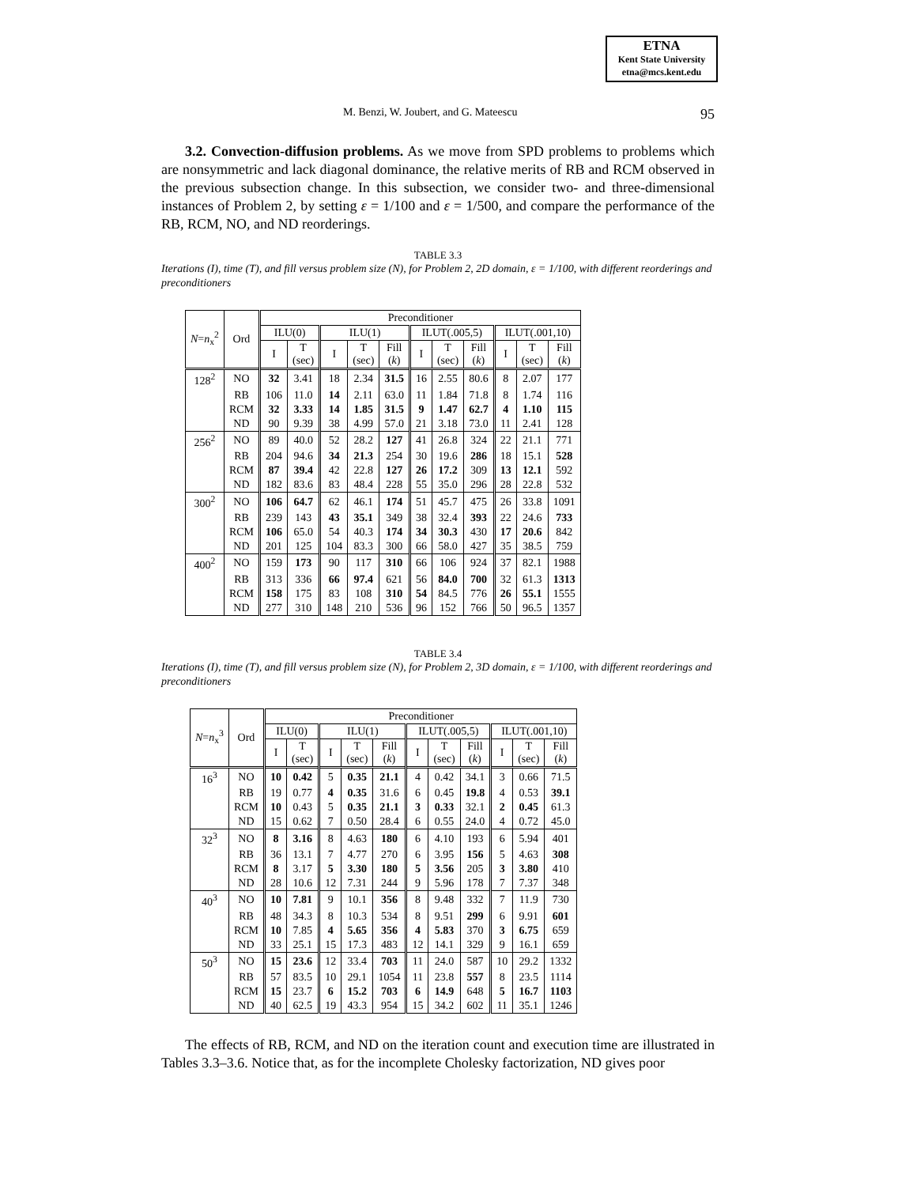ETNA
Kent State University
etna@mcs.kent.edu
M. Benzi, W. Joubert, and G. Mateescu 95
3.2. Convection-diffusion problems. As we move from SPD problems to problems which are nonsymmetric and lack diagonal dominance, the relative merits of RB and RCM observed in the previous subsection change. In this subsection, we consider two- and three-dimensional instances of Problem 2, by setting ε = 1/100 and ε = 1/500, and compare the performance of the RB, RCM, NO, and ND reorderings.
TABLE 3.3
Iterations (I), time (T), and fill versus problem size (N), for Problem 2, 2D domain, ε = 1/100, with different reorderings and preconditioners
| N = n<sub>x</sub><sup>2</sup> | Ord | Preconditioner | | | | | | | | | | |
| --- | --- | --- | --- | --- | --- | --- | --- | --- | --- | --- | --- | --- |
| | | ILU(0) | | ILU(1) | | | ILUT(.005,5) | | | ILUT(.001,10) | | |
| | | I | T (sec) | I | T (sec) | Fill ( k ) | I | T (sec) | Fill ( k ) | I | T (sec) | Fill ( k ) |
| 128<sup>2</sup> | NO | 32 | 3.41 | 18 | 2.34 | 31.5 | 16 | 2.55 | 80.6 | 8 | 2.07 | 177 |
| | RB | 106 | 11.0 | 14 | 2.11 | 63.0 | 11 | 1.84 | 71.8 | 8 | 1.74 | 116 |
| | RCM | 32 | 3.33 | 14 | 1.85 | 31.5 | 9 | 1.47 | 62.7 | 4 | 1.10 | 115 |
| | ND | 90 | 9.39 | 38 | 4.99 | 57.0 | 21 | 3.18 | 73.0 | 11 | 2.41 | 128 |
| 256<sup>2</sup> | NO | 89 | 40.0 | 52 | 28.2 | 127 | 41 | 26.8 | 324 | 22 | 21.1 | 771 |
| | RB | 204 | 94.6 | 34 | 21.3 | 254 | 30 | 19.6 | 286 | 18 | 15.1 | 528 |
| | RCM | 87 | 39.4 | 42 | 22.8 | 127 | 26 | 17.2 | 309 | 13 | 12.1 | 592 |
| | ND | 182 | 83.6 | 83 | 48.4 | 228 | 55 | 35.0 | 296 | 28 | 22.8 | 532 |
| 300<sup>2</sup> | NO | 106 | 64.7 | 62 | 46.1 | 174 | 51 | 45.7 | 475 | 26 | 33.8 | 1091 |
| | RB | 239 | 143 | 43 | 35.1 | 349 | 38 | 32.4 | 393 | 22 | 24.6 | 733 |
| | RCM | 106 | 65.0 | 54 | 40.3 | 174 | 34 | 30.3 | 430 | 17 | 20.6 | 842 |
| | ND | 201 | 125 | 104 | 83.3 | 300 | 66 | 58.0 | 427 | 35 | 38.5 | 759 |
| 400<sup>2</sup> | NO | 159 | 173 | 90 | 117 | 310 | 66 | 106 | 924 | 37 | 82.1 | 1988 |
| | RB | 313 | 336 | 66 | 97.4 | 621 | 56 | 84.0 | 700 | 32 | 61.3 | 1313 |
| | RCM | 158 | 175 | 83 | 108 | 310 | 54 | 84.5 | 776 | 26 | 55.1 | 1555 |
| | ND | 277 | 310 | 148 | 210 | 536 | 96 | 152 | 766 | 50 | 96.5 | 1357 |
TABLE 3.4
Iterations (I), time (T), and fill versus problem size (N), for Problem 2, 3D domain, ε = 1/100, with different reorderings and preconditioners
| N = n<sub>x</sub><sup>3</sup> | Ord | Preconditioner | | | | | | | | | | |
| --- | --- | --- | --- | --- | --- | --- | --- | --- | --- | --- | --- | --- |
| | | ILU(0) | | ILU(1) | | | ILUT(.005,5) | | | ILUT(.001,10) | | |
| | | I | T (sec) | I | T (sec) | Fill ( k ) | I | T (sec) | Fill ( k ) | I | T (sec) | Fill ( k ) |
| 16<sup>3</sup> | NO | 10 | 0.42 | 5 | 0.35 | 21.1 | 4 | 0.42 | 34.1 | 3 | 0.66 | 71.5 |
| | RB | 19 | 0.77 | 4 | 0.35 | 31.6 | 6 | 0.45 | 19.8 | 4 | 0.53 | 39.1 |
| | RCM | 10 | 0.43 | 5 | 0.35 | 21.1 | 3 | 0.33 | 32.1 | 2 | 0.45 | 61.3 |
| | ND | 15 | 0.62 | 7 | 0.50 | 28.4 | 6 | 0.55 | 24.0 | 4 | 0.72 | 45.0 |
| 32<sup>3</sup> | NO | 8 | 3.16 | 8 | 4.63 | 180 | 6 | 4.10 | 193 | 6 | 5.94 | 401 |
| | RB | 36 | 13.1 | 7 | 4.77 | 270 | 6 | 3.95 | 156 | 5 | 4.63 | 308 |
| | RCM | 8 | 3.17 | 5 | 3.30 | 180 | 5 | 3.56 | 205 | 3 | 3.80 | 410 |
| | ND | 28 | 10.6 | 12 | 7.31 | 244 | 9 | 5.96 | 178 | 7 | 7.37 | 348 |
| 40<sup>3</sup> | NO | 10 | 7.81 | 9 | 10.1 | 356 | 8 | 9.48 | 332 | 7 | 11.9 | 730 |
| | RB | 48 | 34.3 | 8 | 10.3 | 534 | 8 | 9.51 | 299 | 6 | 9.91 | 601 |
| | RCM | 10 | 7.85 | 4 | 5.65 | 356 | 4 | 5.83 | 370 | 3 | 6.75 | 659 |
| | ND | 33 | 25.1 | 15 | 17.3 | 483 | 12 | 14.1 | 329 | 9 | 16.1 | 659 |
| 50<sup>3</sup> | NO | 15 | 23.6 | 12 | 33.4 | 703 | 11 | 24.0 | 587 | 10 | 29.2 | 1332 |
| | RB | 57 | 83.5 | 10 | 29.1 | 1054 | 11 | 23.8 | 557 | 8 | 23.5 | 1114 |
| | RCM | 15 | 23.7 | 6 | 15.2 | 703 | 6 | 14.9 | 648 | 5 | 16.7 | 1103 |
| | ND | 40 | 62.5 | 19 | 43.3 | 954 | 15 | 34.2 | 602 | 11 | 35.1 | 1246 |
The effects of RB, RCM, and ND on the iteration count and execution time are illustrated in Tables 3.3–3.6. Notice that, as for the incomplete Cholesky factorization, ND gives poor